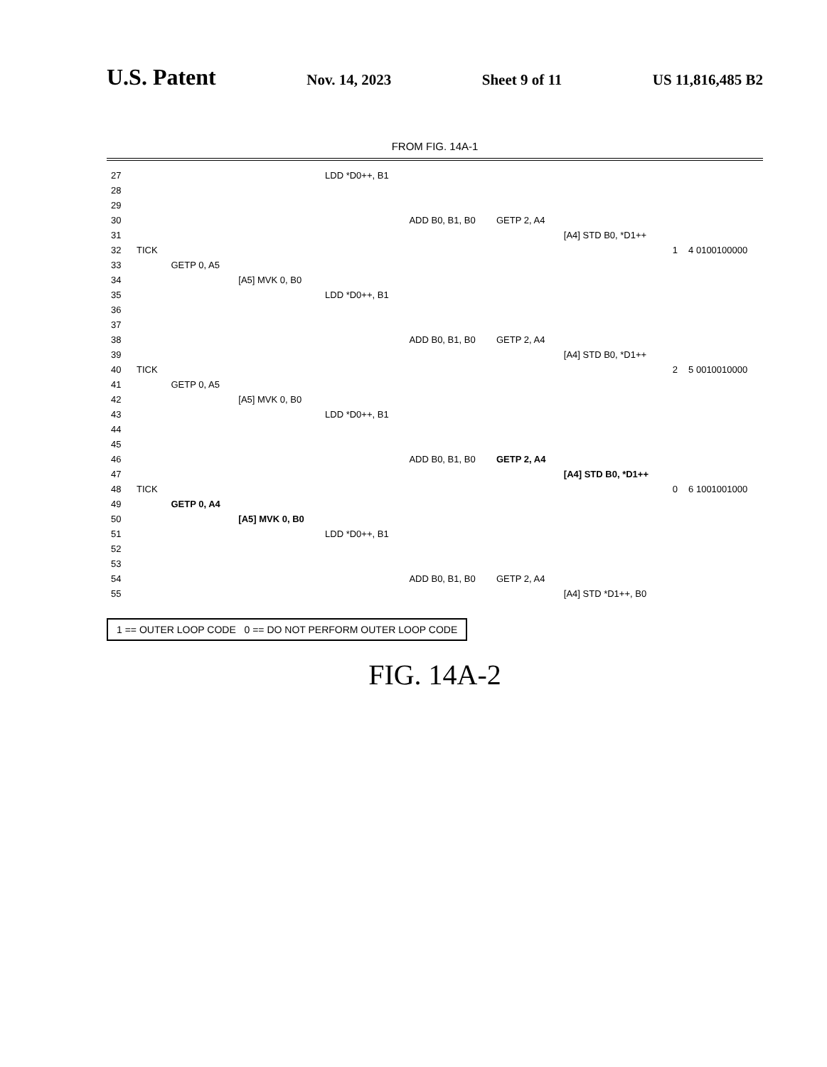U.S. Patent Nov. 14, 2023 Sheet 9 of 11 US 11,816,485 B2
FROM FIG. 14A-1
| 27 | | | | LDD *D0++, B1 | | | | | |
| 28 | | | | | | | | | |
| 29 | | | | | | | | | |
| 30 | | | | | ADD B0, B1, B0 | GETP 2, A4 | | | |
| 31 | | | | | | | [A4] STD B0, *D1++ | | |
| 32 | TICK | | | | | | | 1 | 4 0100100000 |
| 33 | | GETP 0, A5 | | | | | | | |
| 34 | | | [A5] MVK 0, B0 | | | | | | |
| 35 | | | | LDD *D0++, B1 | | | | | |
| 36 | | | | | | | | | |
| 37 | | | | | | | | | |
| 38 | | | | | ADD B0, B1, B0 | GETP 2, A4 | | | |
| 39 | | | | | | | [A4] STD B0, *D1++ | | |
| 40 | TICK | | | | | | | 2 | 5 0010010000 |
| 41 | | GETP 0, A5 | | | | | | | |
| 42 | | | [A5] MVK 0, B0 | | | | | | |
| 43 | | | | LDD *D0++, B1 | | | | | |
| 44 | | | | | | | | | |
| 45 | | | | | | | | | |
| 46 | | | | | ADD B0, B1, B0 | GETP 2, A4 | | | |
| 47 | | | | | | | [A4] STD B0, *D1++ | | |
| 48 | TICK | | | | | | | 0 | 6 1001001000 |
| 49 | | GETP 0, A4 | | | | | | | |
| 50 | | | [A5] MVK 0, B0 | | | | | | |
| 51 | | | | LDD *D0++, B1 | | | | | |
| 52 | | | | | | | | | |
| 53 | | | | | | | | | |
| 54 | | | | | ADD B0, B1, B0 | GETP 2, A4 | | | |
| 55 | | | | | | | [A4] STD *D1++, B0 | | |
1 == OUTER LOOP CODE 0 == DO NOT PERFORM OUTER LOOP CODE
FIG. 14A-2